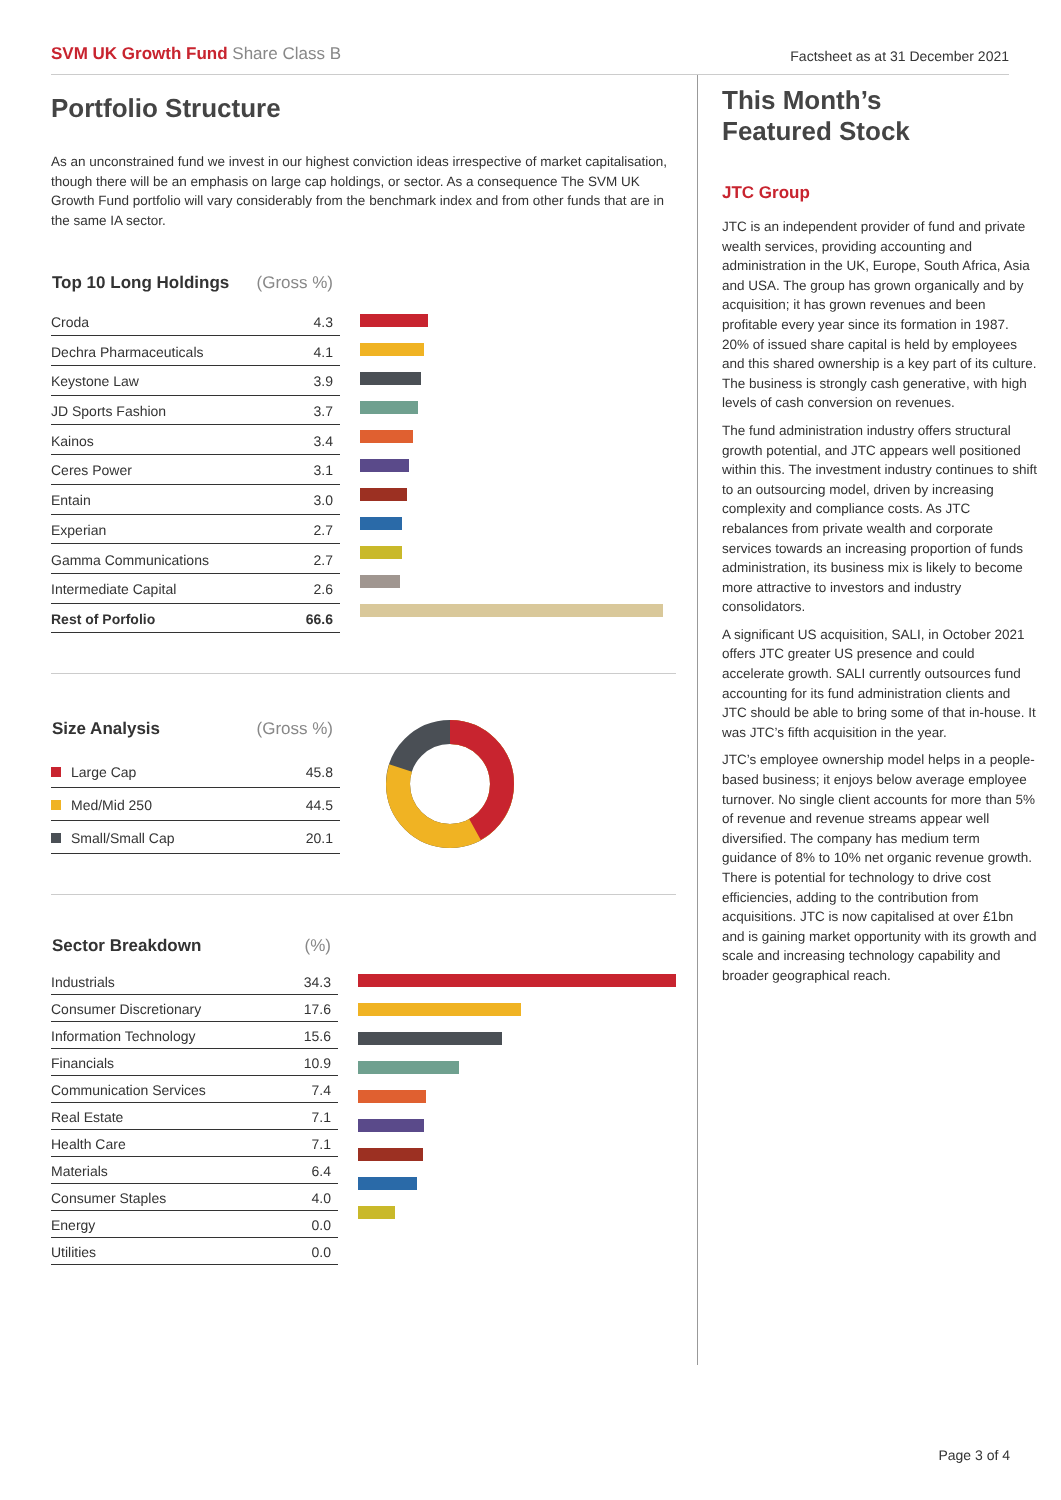SVM UK Growth Fund Share Class B
Factsheet as at 31 December 2021
Portfolio Structure
As an unconstrained fund we invest in our highest conviction ideas irrespective of market capitalisation, though there will be an emphasis on large cap holdings, or sector. As a consequence The SVM UK Growth Fund portfolio will vary considerably from the benchmark index and from other funds that are in the same IA sector.
| Top 10 Long Holdings | (Gross %) |
| --- | --- |
| Croda | 4.3 |
| Dechra Pharmaceuticals | 4.1 |
| Keystone Law | 3.9 |
| JD Sports Fashion | 3.7 |
| Kainos | 3.4 |
| Ceres Power | 3.1 |
| Entain | 3.0 |
| Experian | 2.7 |
| Gamma Communications | 2.7 |
| Intermediate Capital | 2.6 |
| Rest of Porfolio | 66.6 |
| Size Analysis | (Gross %) |
| --- | --- |
| Large Cap | 45.8 |
| Med/Mid 250 | 44.5 |
| Small/Small Cap | 20.1 |
| Sector Breakdown | (%) |
| --- | --- |
| Industrials | 34.3 |
| Consumer Discretionary | 17.6 |
| Information Technology | 15.6 |
| Financials | 10.9 |
| Communication Services | 7.4 |
| Real Estate | 7.1 |
| Health Care | 7.1 |
| Materials | 6.4 |
| Consumer Staples | 4.0 |
| Energy | 0.0 |
| Utilities | 0.0 |
This Month’s
Featured Stock
JTC Group
JTC is an independent provider of fund and private wealth services, providing accounting and administration in the UK, Europe, South Africa, Asia and USA. The group has grown organically and by acquisition; it has grown revenues and been profitable every year since its formation in 1987. 20% of issued share capital is held by employees and this shared ownership is a key part of its culture. The business is strongly cash generative, with high levels of cash conversion on revenues.
The fund administration industry offers structural growth potential, and JTC appears well positioned within this. The investment industry continues to shift to an outsourcing model, driven by increasing complexity and compliance costs. As JTC rebalances from private wealth and corporate services towards an increasing proportion of funds administration, its business mix is likely to become more attractive to investors and industry consolidators.
A significant US acquisition, SALI, in October 2021 offers JTC greater US presence and could accelerate growth. SALI currently outsources fund accounting for its fund administration clients and JTC should be able to bring some of that in-house. It was JTC’s fifth acquisition in the year.
JTC’s employee ownership model helps in a people-based business; it enjoys below average employee turnover. No single client accounts for more than 5% of revenue and revenue streams appear well diversified. The company has medium term guidance of 8% to 10% net organic revenue growth. There is potential for technology to drive cost efficiencies, adding to the contribution from acquisitions. JTC is now capitalised at over £1bn and is gaining market opportunity with its growth and scale and increasing technology capability and broader geographical reach.
Page 3 of 4